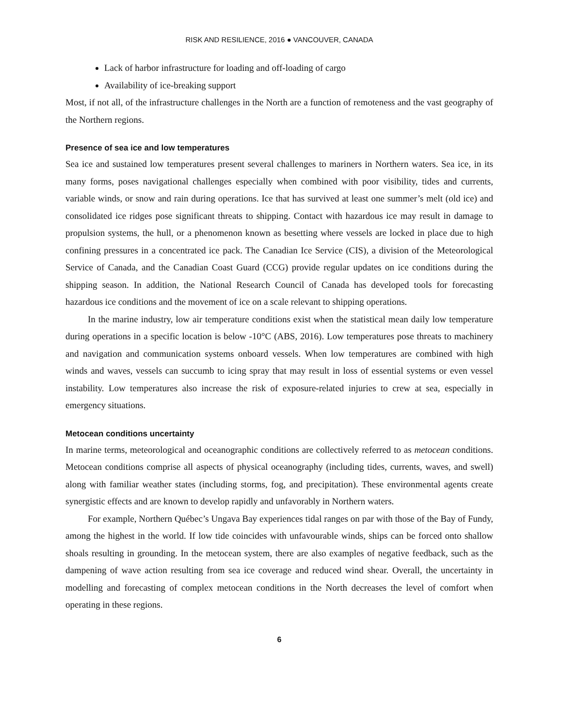RISK AND RESILIENCE, 2016 ● VANCOUVER, CANADA
Lack of harbor infrastructure for loading and off-loading of cargo
Availability of ice-breaking support
Most, if not all, of the infrastructure challenges in the North are a function of remoteness and the vast geography of the Northern regions.
Presence of sea ice and low temperatures
Sea ice and sustained low temperatures present several challenges to mariners in Northern waters. Sea ice, in its many forms, poses navigational challenges especially when combined with poor visibility, tides and currents, variable winds, or snow and rain during operations. Ice that has survived at least one summer’s melt (old ice) and consolidated ice ridges pose significant threats to shipping. Contact with hazardous ice may result in damage to propulsion systems, the hull, or a phenomenon known as besetting where vessels are locked in place due to high confining pressures in a concentrated ice pack. The Canadian Ice Service (CIS), a division of the Meteorological Service of Canada, and the Canadian Coast Guard (CCG) provide regular updates on ice conditions during the shipping season. In addition, the National Research Council of Canada has developed tools for forecasting hazardous ice conditions and the movement of ice on a scale relevant to shipping operations.
In the marine industry, low air temperature conditions exist when the statistical mean daily low temperature during operations in a specific location is below -10°C (ABS, 2016). Low temperatures pose threats to machinery and navigation and communication systems onboard vessels. When low temperatures are combined with high winds and waves, vessels can succumb to icing spray that may result in loss of essential systems or even vessel instability. Low temperatures also increase the risk of exposure-related injuries to crew at sea, especially in emergency situations.
Metocean conditions uncertainty
In marine terms, meteorological and oceanographic conditions are collectively referred to as metocean conditions. Metocean conditions comprise all aspects of physical oceanography (including tides, currents, waves, and swell) along with familiar weather states (including storms, fog, and precipitation). These environmental agents create synergistic effects and are known to develop rapidly and unfavorably in Northern waters.
For example, Northern Québec’s Ungava Bay experiences tidal ranges on par with those of the Bay of Fundy, among the highest in the world. If low tide coincides with unfavourable winds, ships can be forced onto shallow shoals resulting in grounding. In the metocean system, there are also examples of negative feedback, such as the dampening of wave action resulting from sea ice coverage and reduced wind shear. Overall, the uncertainty in modelling and forecasting of complex metocean conditions in the North decreases the level of comfort when operating in these regions.
6